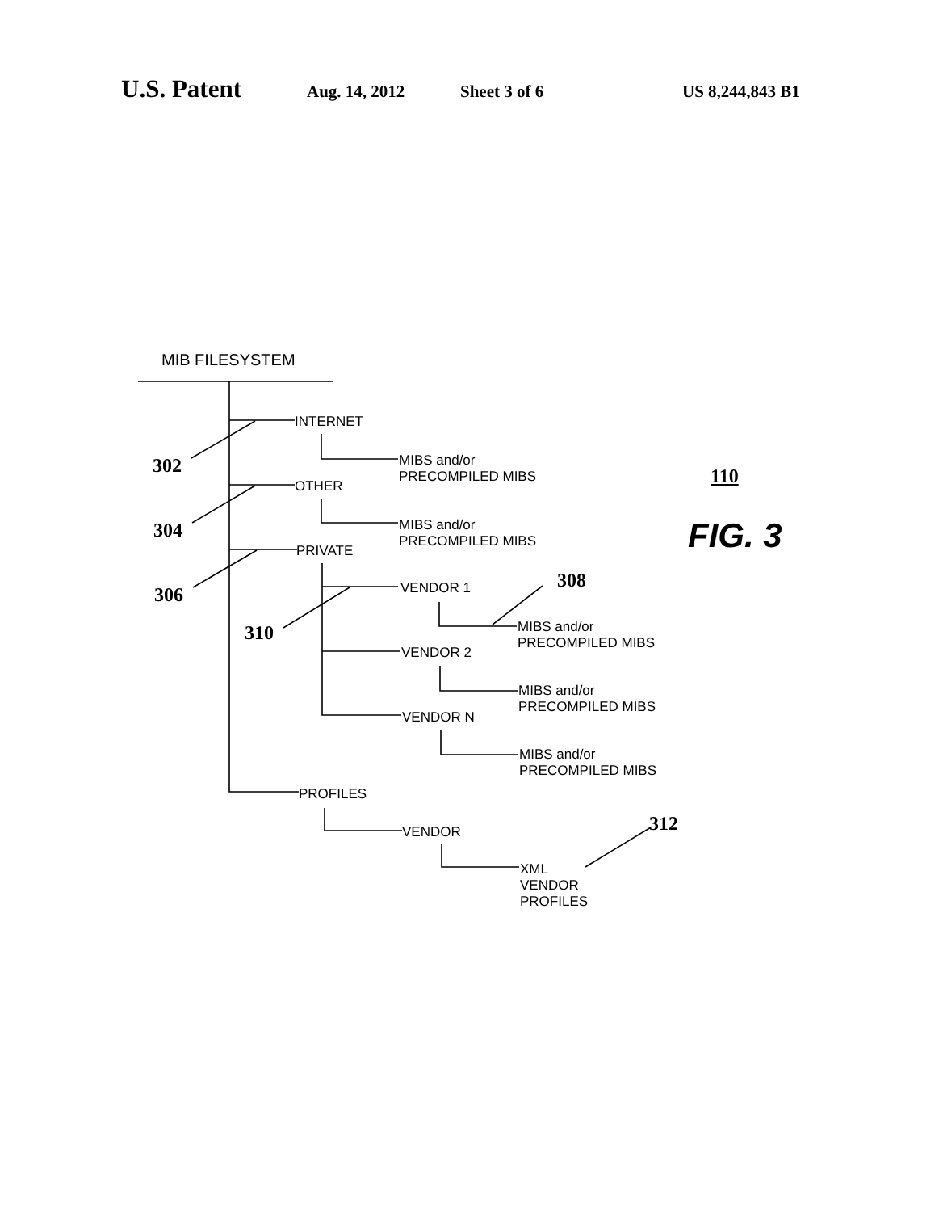U.S. Patent
Aug. 14, 2012 Sheet 3 of 6 US 8,244,843 B1
MIB FILESYSTEM
INTERNET
MIBS and/or
PRECOMPILED MIBS
OTHER
MIBS and/or
PRECOMPILED MIBS
PRIVATE
VENDOR 1
MIBS and/or
PRECOMPILED MIBS
VENDOR 2
MIBS and/or
PRECOMPILED MIBS
VENDOR N
MIBS and/or
PRECOMPILED MIBS
PROFILES
VENDOR
XML
VENDOR
PROFILES
302
304
306
310
308
312
110
FIG. 3